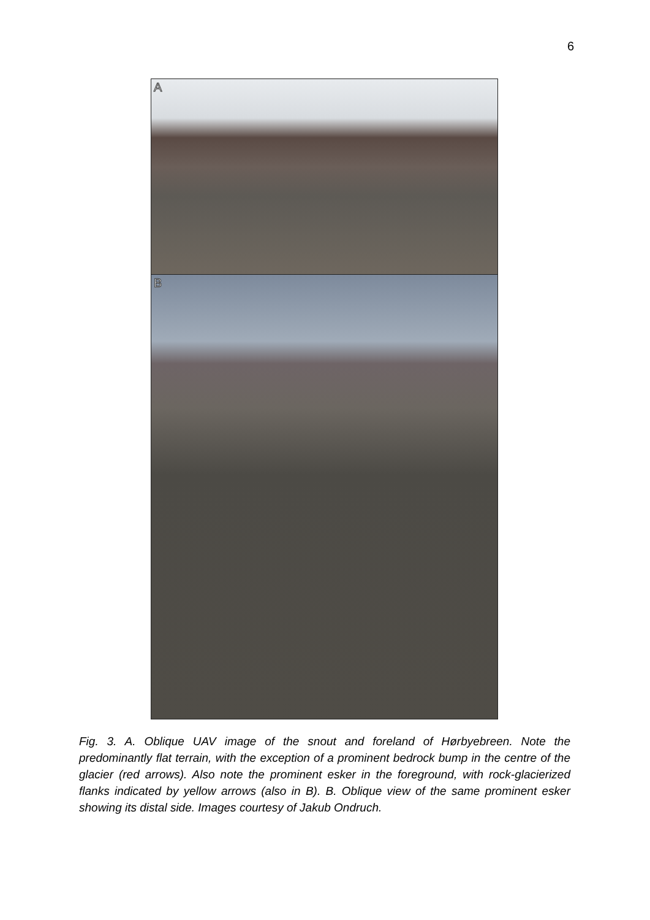6
A
B
Fig. 3. A. Oblique UAV image of the snout and foreland of Hørbyebreen. Note the predominantly flat terrain, with the exception of a prominent bedrock bump in the centre of the glacier (red arrows). Also note the prominent esker in the foreground, with rock-glacierized flanks indicated by yellow arrows (also in B). B. Oblique view of the same prominent esker showing its distal side. Images courtesy of Jakub Ondruch.